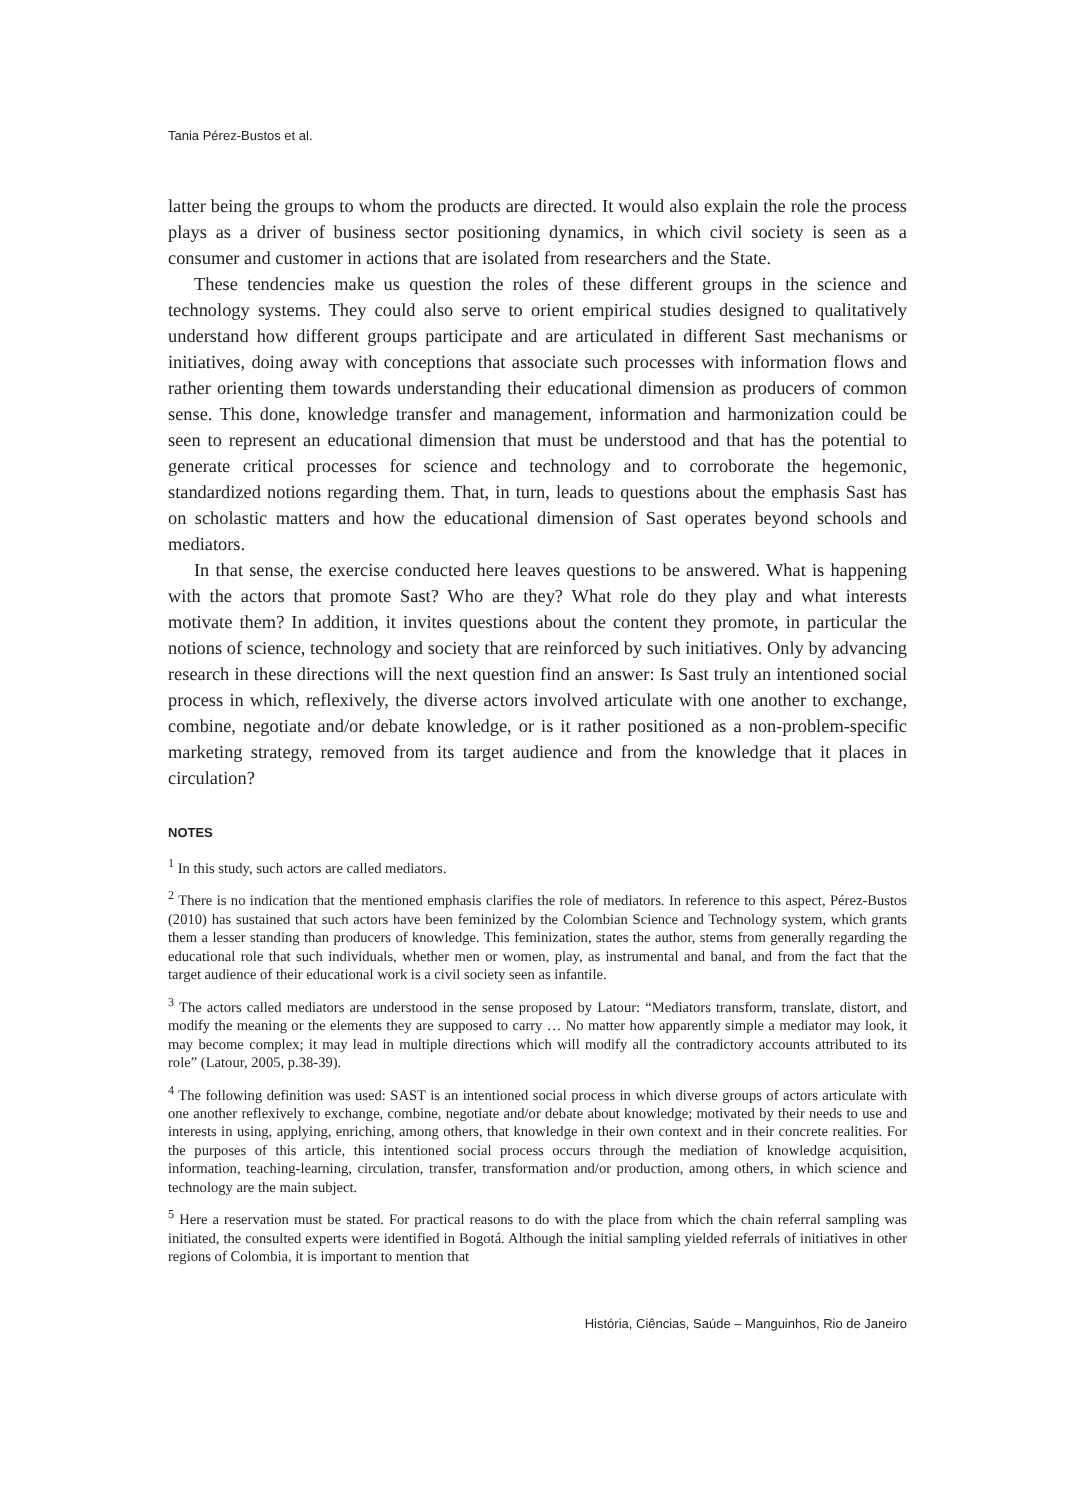Tania Pérez-Bustos et al.
latter being the groups to whom the products are directed. It would also explain the role the process plays as a driver of business sector positioning dynamics, in which civil society is seen as a consumer and customer in actions that are isolated from researchers and the State.
These tendencies make us question the roles of these different groups in the science and technology systems. They could also serve to orient empirical studies designed to qualitatively understand how different groups participate and are articulated in different Sast mechanisms or initiatives, doing away with conceptions that associate such processes with information flows and rather orienting them towards understanding their educational dimension as producers of common sense. This done, knowledge transfer and management, information and harmonization could be seen to represent an educational dimension that must be understood and that has the potential to generate critical processes for science and technology and to corroborate the hegemonic, standardized notions regarding them. That, in turn, leads to questions about the emphasis Sast has on scholastic matters and how the educational dimension of Sast operates beyond schools and mediators.
In that sense, the exercise conducted here leaves questions to be answered. What is happening with the actors that promote Sast? Who are they? What role do they play and what interests motivate them? In addition, it invites questions about the content they promote, in particular the notions of science, technology and society that are reinforced by such initiatives. Only by advancing research in these directions will the next question find an answer: Is Sast truly an intentioned social process in which, reflexively, the diverse actors involved articulate with one another to exchange, combine, negotiate and/or debate knowledge, or is it rather positioned as a non-problem-specific marketing strategy, removed from its target audience and from the knowledge that it places in circulation?
NOTES
<sup>1</sup> In this study, such actors are called mediators.
<sup>2</sup> There is no indication that the mentioned emphasis clarifies the role of mediators. In reference to this aspect, Pérez-Bustos (2010) has sustained that such actors have been feminized by the Colombian Science and Technology system, which grants them a lesser standing than producers of knowledge. This feminization, states the author, stems from generally regarding the educational role that such individuals, whether men or women, play, as instrumental and banal, and from the fact that the target audience of their educational work is a civil society seen as infantile.
<sup>3</sup> The actors called mediators are understood in the sense proposed by Latour: “Mediators transform, translate, distort, and modify the meaning or the elements they are supposed to carry … No matter how apparently simple a mediator may look, it may become complex; it may lead in multiple directions which will modify all the contradictory accounts attributed to its role” (Latour, 2005, p.38-39).
<sup>4</sup> The following definition was used: SAST is an intentioned social process in which diverse groups of actors articulate with one another reflexively to exchange, combine, negotiate and/or debate about knowledge; motivated by their needs to use and interests in using, applying, enriching, among others, that knowledge in their own context and in their concrete realities. For the purposes of this article, this intentioned social process occurs through the mediation of knowledge acquisition, information, teaching-learning, circulation, transfer, transformation and/or production, among others, in which science and technology are the main subject.
<sup>5</sup> Here a reservation must be stated. For practical reasons to do with the place from which the chain referral sampling was initiated, the consulted experts were identified in Bogotá. Although the initial sampling yielded referrals of initiatives in other regions of Colombia, it is important to mention that
História, Ciências, Saúde – Manguinhos, Rio de Janeiro